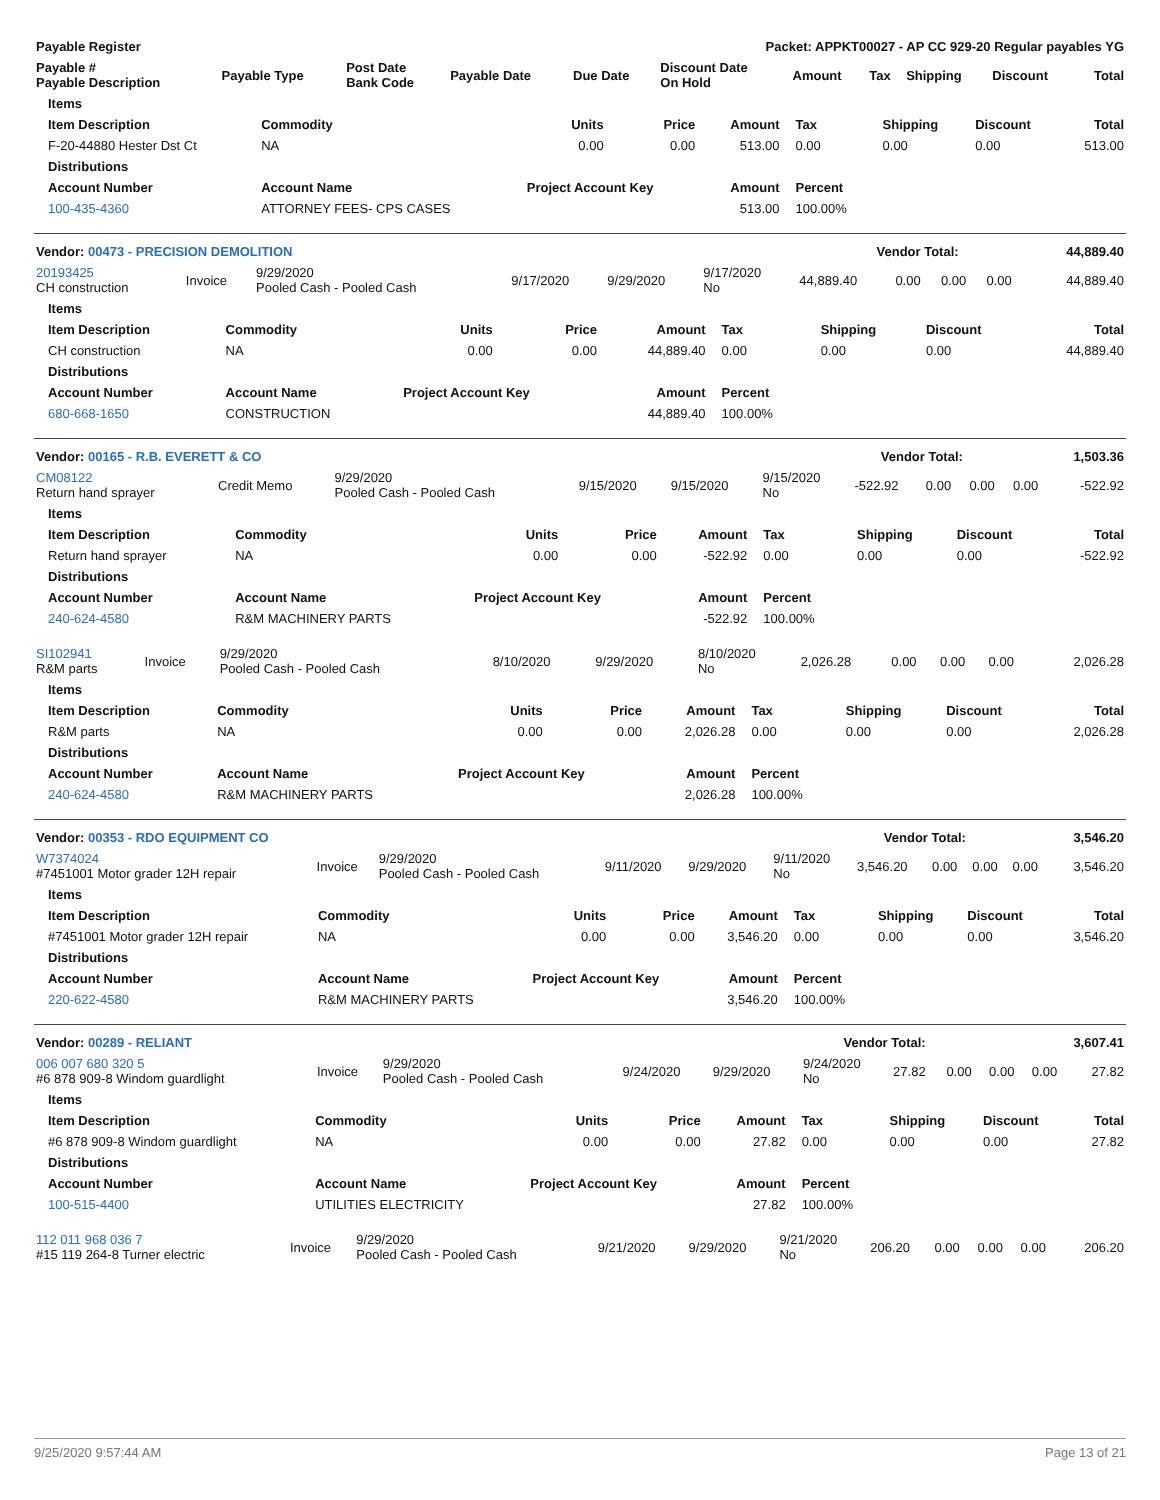| Payable Register | Packet: APPKT00027 - AP CC 929-20 Regular payables YG | | | | | | | | | |
| --- | --- | --- | --- | --- | --- | --- | --- | --- | --- | --- |
| Payable # Payable Description | Payable Type | Post Date Bank Code | Payable Date | Due Date | Discount Date On Hold | Amount | Tax | Shipping | Discount | Total |
| Items | | | | | | | | |
| --- | --- | --- | --- | --- | --- | --- | --- | --- |
| Item Description | Commodity | Units | Price | Amount | Tax | Shipping | Discount | Total |
| F-20-44880 Hester Dst Ct | NA | 0.00 | 0.00 | 513.00 | 0.00 | 0.00 | 0.00 | 513.00 |
| Distributions | | | | | | | | |
| Account Number | Account Name | Project Account Key | | Amount | Percent | | | |
| 100-435-4360 | ATTORNEY FEES- CPS CASES | | | 513.00 | 100.00% | | | |
| Vendor: 00473 - PRECISION DEMOLITION | Vendor Total: | 44,889.40 |
| 20193425 CH construction | Invoice | 9/29/2020 Pooled Cash - Pooled Cash | 9/17/2020 | 9/29/2020 | 9/17/2020 No | 44,889.40 | 0.00 | 0.00 | 0.00 | 44,889.40 |
| Items | | | | | | | | |
| --- | --- | --- | --- | --- | --- | --- | --- | --- |
| Item Description | Commodity | Units | Price | Amount | Tax | Shipping | Discount | Total |
| CH construction | NA | 0.00 | 0.00 | 44,889.40 | 0.00 | 0.00 | 0.00 | 44,889.40 |
| Distributions | | | | | | | | |
| Account Number | Account Name | Project Account Key | | Amount | Percent | | | |
| 680-668-1650 | CONSTRUCTION | | | 44,889.40 | 100.00% | | | |
| Vendor: 00165 - R.B. EVERETT & CO | Vendor Total: | 1,503.36 |
| CM08122 Return hand sprayer | Credit Memo | 9/29/2020 Pooled Cash - Pooled Cash | 9/15/2020 | 9/15/2020 | 9/15/2020 No | -522.92 | 0.00 | 0.00 | 0.00 | -522.92 |
| Items | | | | | | | | |
| --- | --- | --- | --- | --- | --- | --- | --- | --- |
| Item Description | Commodity | Units | Price | Amount | Tax | Shipping | Discount | Total |
| Return hand sprayer | NA | 0.00 | 0.00 | -522.92 | 0.00 | 0.00 | 0.00 | -522.92 |
| Distributions | | | | | | | | |
| Account Number | Account Name | Project Account Key | | Amount | Percent | | | |
| 240-624-4580 | R&M MACHINERY PARTS | | | -522.92 | 100.00% | | | |
| SI102941 R&M parts | Invoice | 9/29/2020 Pooled Cash - Pooled Cash | 8/10/2020 | 9/29/2020 | 8/10/2020 No | 2,026.28 | 0.00 | 0.00 | 0.00 | 2,026.28 |
| Items | | | | | | | | |
| --- | --- | --- | --- | --- | --- | --- | --- | --- |
| Item Description | Commodity | Units | Price | Amount | Tax | Shipping | Discount | Total |
| R&M parts | NA | 0.00 | 0.00 | 2,026.28 | 0.00 | 0.00 | 0.00 | 2,026.28 |
| Distributions | | | | | | | | |
| Account Number | Account Name | Project Account Key | | Amount | Percent | | | |
| 240-624-4580 | R&M MACHINERY PARTS | | | 2,026.28 | 100.00% | | | |
| Vendor: 00353 - RDO EQUIPMENT CO | Vendor Total: | 3,546.20 |
| W7374024 #7451001 Motor grader 12H repair | Invoice | 9/29/2020 Pooled Cash - Pooled Cash | 9/11/2020 | 9/29/2020 | 9/11/2020 No | 3,546.20 | 0.00 | 0.00 | 0.00 | 3,546.20 |
| Items | | | | | | | | |
| --- | --- | --- | --- | --- | --- | --- | --- | --- |
| Item Description | Commodity | Units | Price | Amount | Tax | Shipping | Discount | Total |
| #7451001 Motor grader 12H repair | NA | 0.00 | 0.00 | 3,546.20 | 0.00 | 0.00 | 0.00 | 3,546.20 |
| Distributions | | | | | | | | |
| Account Number | Account Name | Project Account Key | | Amount | Percent | | | |
| 220-622-4580 | R&M MACHINERY PARTS | | | 3,546.20 | 100.00% | | | |
| Vendor: 00289 - RELIANT | Vendor Total: | 3,607.41 |
| 006 007 680 320 5 #6 878 909-8 Windom guardlight | Invoice | 9/29/2020 Pooled Cash - Pooled Cash | 9/24/2020 | 9/29/2020 | 9/24/2020 No | 27.82 | 0.00 | 0.00 | 0.00 | 27.82 |
| Items | | | | | | | | |
| --- | --- | --- | --- | --- | --- | --- | --- | --- |
| Item Description | Commodity | Units | Price | Amount | Tax | Shipping | Discount | Total |
| #6 878 909-8 Windom guardlight | NA | 0.00 | 0.00 | 27.82 | 0.00 | 0.00 | 0.00 | 27.82 |
| Distributions | | | | | | | | |
| Account Number | Account Name | Project Account Key | | Amount | Percent | | | |
| 100-515-4400 | UTILITIES ELECTRICITY | | | 27.82 | 100.00% | | | |
| 112 011 968 036 7 #15 119 264-8 Turner electric | Invoice | 9/29/2020 Pooled Cash - Pooled Cash | 9/21/2020 | 9/29/2020 | 9/21/2020 No | 206.20 | 0.00 | 0.00 | 0.00 | 206.20 |
9/25/2020 9:57:44 AM Page 13 of 21